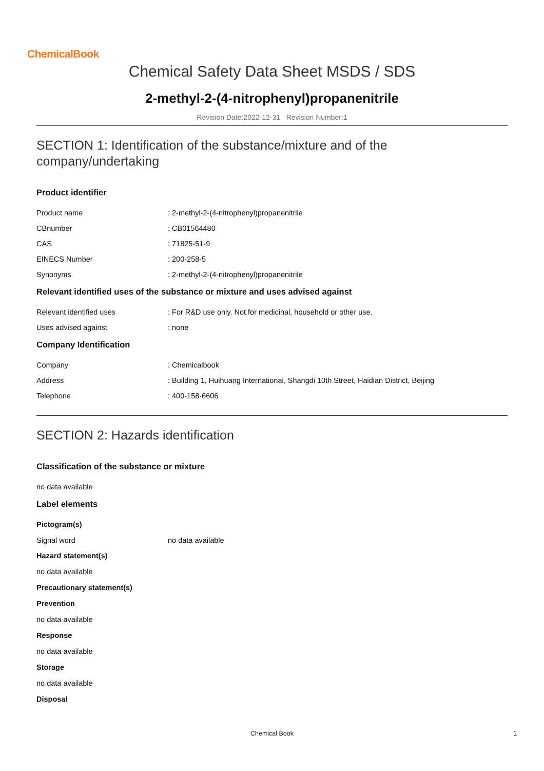ChemicalBook
Chemical Safety Data Sheet MSDS / SDS
2-methyl-2-(4-nitrophenyl)propanenitrile
Revision Date:2022-12-31 Revision Number:1
SECTION 1: Identification of the substance/mixture and of the company/undertaking
Product identifier
Product name : 2-methyl-2-(4-nitrophenyl)propanenitrile
CBnumber : CB01564480
CAS : 71825-51-9
EINECS Number : 200-258-5
Synonyms : 2-methyl-2-(4-nitrophenyl)propanenitrile
Relevant identified uses of the substance or mixture and uses advised against
Relevant identified uses : For R&D use only. Not for medicinal, household or other use.
Uses advised against : none
Company Identification
Company : Chemicalbook
Address : Building 1, Huihuang International, Shangdi 10th Street, Haidian District, Beijing
Telephone : 400-158-6606
SECTION 2: Hazards identification
Classification of the substance or mixture
no data available
Label elements
Pictogram(s)
Signal word no data available
Hazard statement(s)
no data available
Precautionary statement(s)
Prevention
no data available
Response
no data available
Storage
no data available
Disposal
Chemical Book 1